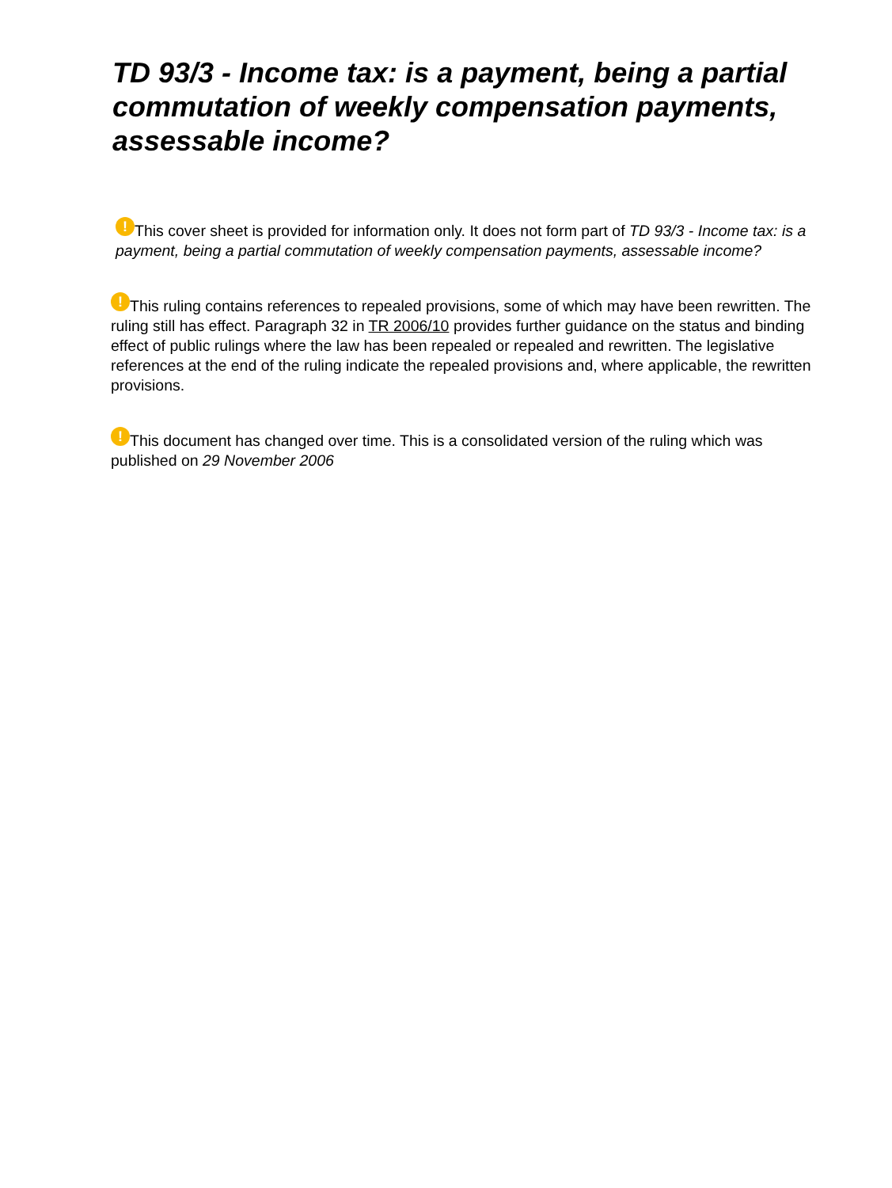TD 93/3 - Income tax: is a payment, being a partial commutation of weekly compensation payments, assessable income?
! This cover sheet is provided for information only. It does not form part of TD 93/3 - Income tax: is a payment, being a partial commutation of weekly compensation payments, assessable income?
! This ruling contains references to repealed provisions, some of which may have been rewritten. The ruling still has effect. Paragraph 32 in TR 2006/10 provides further guidance on the status and binding effect of public rulings where the law has been repealed or repealed and rewritten. The legislative references at the end of the ruling indicate the repealed provisions and, where applicable, the rewritten provisions.
! This document has changed over time. This is a consolidated version of the ruling which was published on 29 November 2006